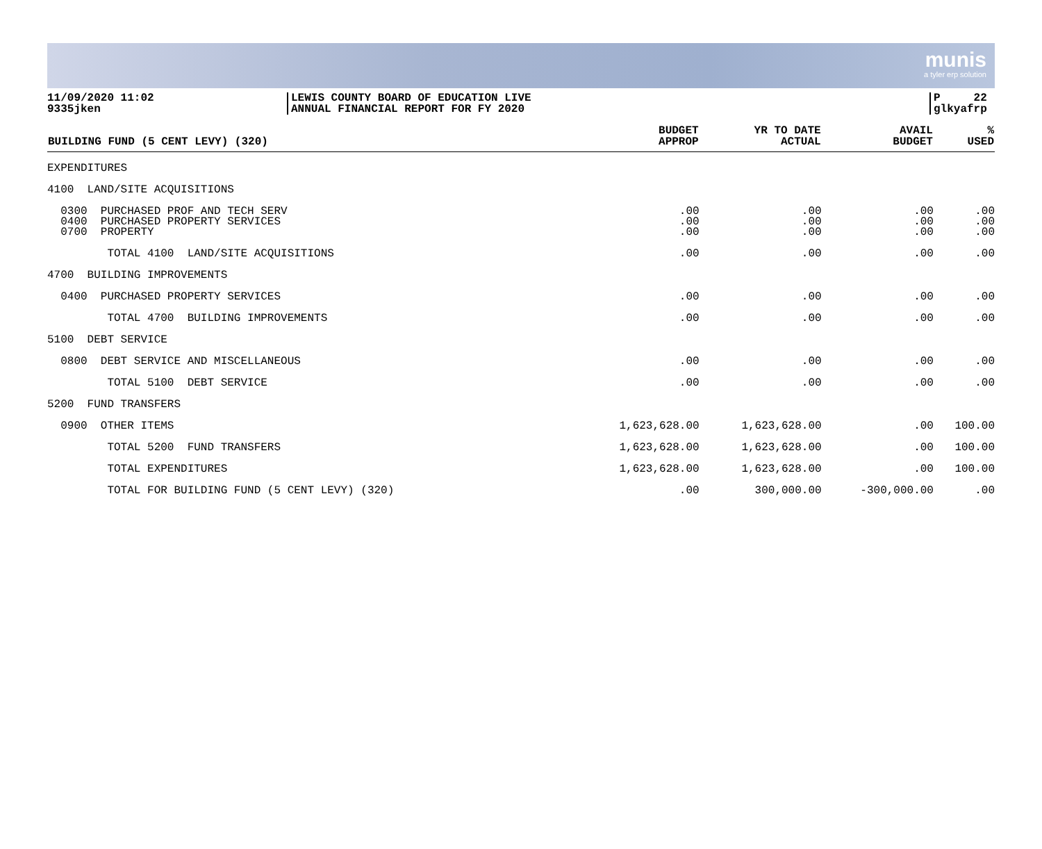munis
a tyler erp solution
11/09/2020 11:02
9335jken
LEWIS COUNTY BOARD OF EDUCATION LIVE
ANNUAL FINANCIAL REPORT FOR FY 2020
P 22
glkyafrp
| BUILDING FUND (5 CENT LEVY) (320) | BUDGET APPROP | YR TO DATE ACTUAL | AVAIL BUDGET | % USED |
| --- | --- | --- | --- | --- |
| EXPENDITURES | | | | |
| 4100 LAND/SITE ACQUISITIONS | | | | |
| 0300 PURCHASED PROF AND TECH SERV 0400 PURCHASED PROPERTY SERVICES 0700 PROPERTY | .00 .00 .00 | .00 .00 .00 | .00 .00 .00 | .00 .00 .00 |
| TOTAL 4100 LAND/SITE ACQUISITIONS | .00 | .00 | .00 | .00 |
| 4700 BUILDING IMPROVEMENTS | | | | |
| 0400 PURCHASED PROPERTY SERVICES | .00 | .00 | .00 | .00 |
| TOTAL 4700 BUILDING IMPROVEMENTS | .00 | .00 | .00 | .00 |
| 5100 DEBT SERVICE | | | | |
| 0800 DEBT SERVICE AND MISCELLANEOUS | .00 | .00 | .00 | .00 |
| TOTAL 5100 DEBT SERVICE | .00 | .00 | .00 | .00 |
| 5200 FUND TRANSFERS | | | | |
| 0900 OTHER ITEMS | 1,623,628.00 | 1,623,628.00 | .00 | 100.00 |
| TOTAL 5200 FUND TRANSFERS | 1,623,628.00 | 1,623,628.00 | .00 | 100.00 |
| TOTAL EXPENDITURES | 1,623,628.00 | 1,623,628.00 | .00 | 100.00 |
| TOTAL FOR BUILDING FUND (5 CENT LEVY) (320) | .00 | 300,000.00 | -300,000.00 | .00 |